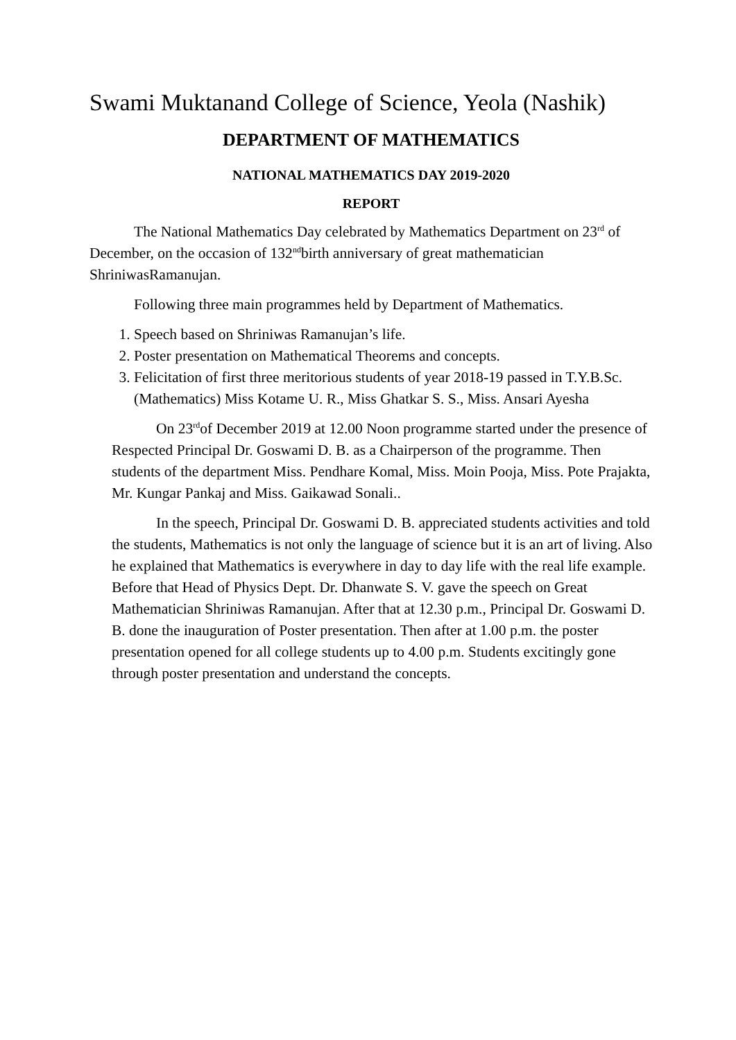Swami Muktanand College of Science, Yeola (Nashik)
DEPARTMENT OF MATHEMATICS
NATIONAL MATHEMATICS DAY 2019-2020
REPORT
The National Mathematics Day celebrated by Mathematics Department on 23<sup>rd</sup> of December, on the occasion of 132<sup>nd</sup>birth anniversary of great mathematician ShriniwasRamanujan.
Following three main programmes held by Department of Mathematics.
1. Speech based on Shriniwas Ramanujan’s life.
2. Poster presentation on Mathematical Theorems and concepts.
3. Felicitation of first three meritorious students of year 2018-19 passed in T.Y.B.Sc. (Mathematics) Miss Kotame U. R., Miss Ghatkar S. S., Miss. Ansari Ayesha
On 23<sup>rd</sup>of December 2019 at 12.00 Noon programme started under the presence of Respected Principal Dr. Goswami D. B. as a Chairperson of the programme. Then students of the department Miss. Pendhare Komal, Miss. Moin Pooja, Miss. Pote Prajakta, Mr. Kungar Pankaj and Miss. Gaikawad Sonali..
In the speech, Principal Dr. Goswami D. B. appreciated students activities and told the students, Mathematics is not only the language of science but it is an art of living. Also he explained that Mathematics is everywhere in day to day life with the real life example. Before that Head of Physics Dept. Dr. Dhanwate S. V. gave the speech on Great Mathematician Shriniwas Ramanujan. After that at 12.30 p.m., Principal Dr. Goswami D. B. done the inauguration of Poster presentation. Then after at 1.00 p.m. the poster presentation opened for all college students up to 4.00 p.m. Students excitingly gone through poster presentation and understand the concepts.